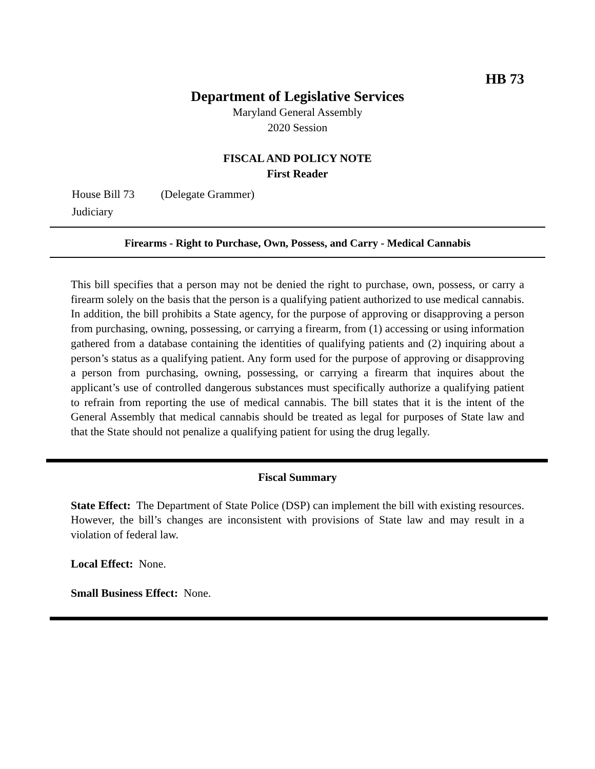HB 73
Department of Legislative Services
Maryland General Assembly
2020 Session
FISCAL AND POLICY NOTE
First Reader
House Bill 73 (Delegate Grammer)
Judiciary
Firearms - Right to Purchase, Own, Possess, and Carry - Medical Cannabis
This bill specifies that a person may not be denied the right to purchase, own, possess, or carry a firearm solely on the basis that the person is a qualifying patient authorized to use medical cannabis. In addition, the bill prohibits a State agency, for the purpose of approving or disapproving a person from purchasing, owning, possessing, or carrying a firearm, from (1) accessing or using information gathered from a database containing the identities of qualifying patients and (2) inquiring about a person’s status as a qualifying patient. Any form used for the purpose of approving or disapproving a person from purchasing, owning, possessing, or carrying a firearm that inquires about the applicant’s use of controlled dangerous substances must specifically authorize a qualifying patient to refrain from reporting the use of medical cannabis. The bill states that it is the intent of the General Assembly that medical cannabis should be treated as legal for purposes of State law and that the State should not penalize a qualifying patient for using the drug legally.
Fiscal Summary
State Effect: The Department of State Police (DSP) can implement the bill with existing resources. However, the bill’s changes are inconsistent with provisions of State law and may result in a violation of federal law.
Local Effect: None.
Small Business Effect: None.